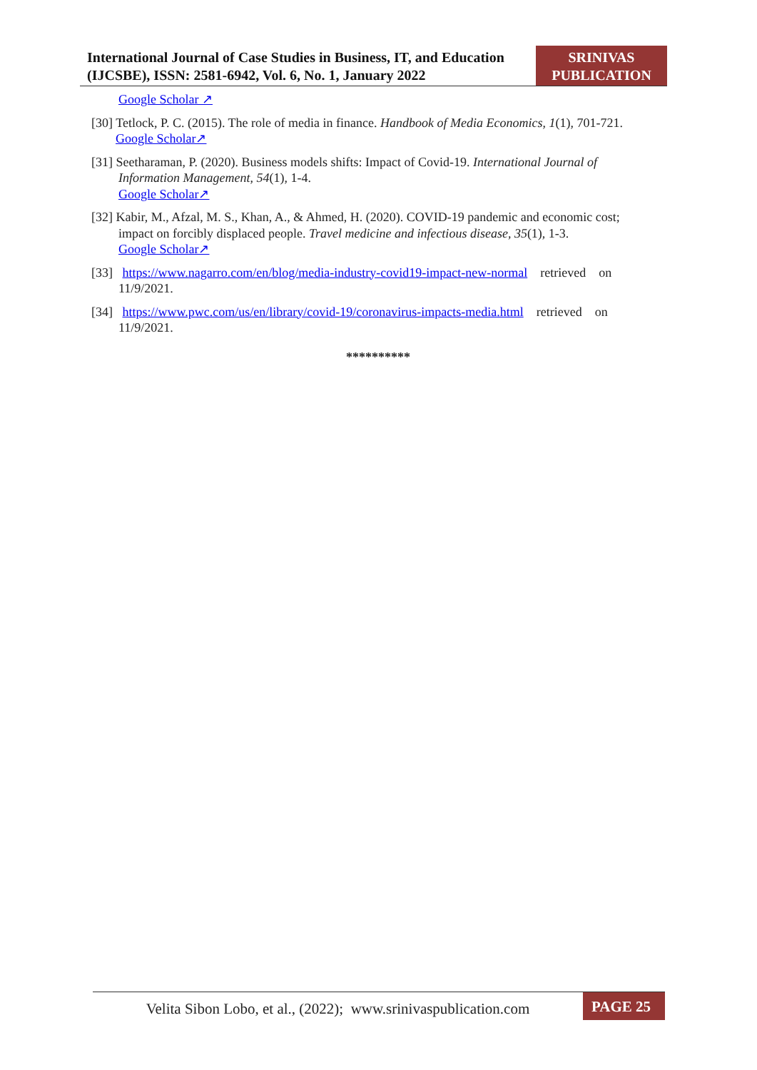International Journal of Case Studies in Business, IT, and Education (IJCSBE), ISSN: 2581-6942, Vol. 6, No. 1, January 2022
SRINIVAS PUBLICATION
Google Scholar ↗
[30] Tetlock, P. C. (2015). The role of media in finance. Handbook of Media Economics, 1(1), 701-721.
Google Scholar↗
[31] Seetharaman, P. (2020). Business models shifts: Impact of Covid-19. International Journal of
Information Management, 54(1), 1-4.
Google Scholar↗
[32] Kabir, M., Afzal, M. S., Khan, A., & Ahmed, H. (2020). COVID-19 pandemic and economic cost;
impact on forcibly displaced people. Travel medicine and infectious disease, 35(1), 1-3.
Google Scholar↗
[33] https://www.nagarro.com/en/blog/media-industry-covid19-impact-new-normal retrieved on
11/9/2021.
[34] https://www.pwc.com/us/en/library/covid-19/coronavirus-impacts-media.html retrieved on
11/9/2021.
**********
Velita Sibon Lobo, et al., (2022); www.srinivaspublication.com
PAGE 25